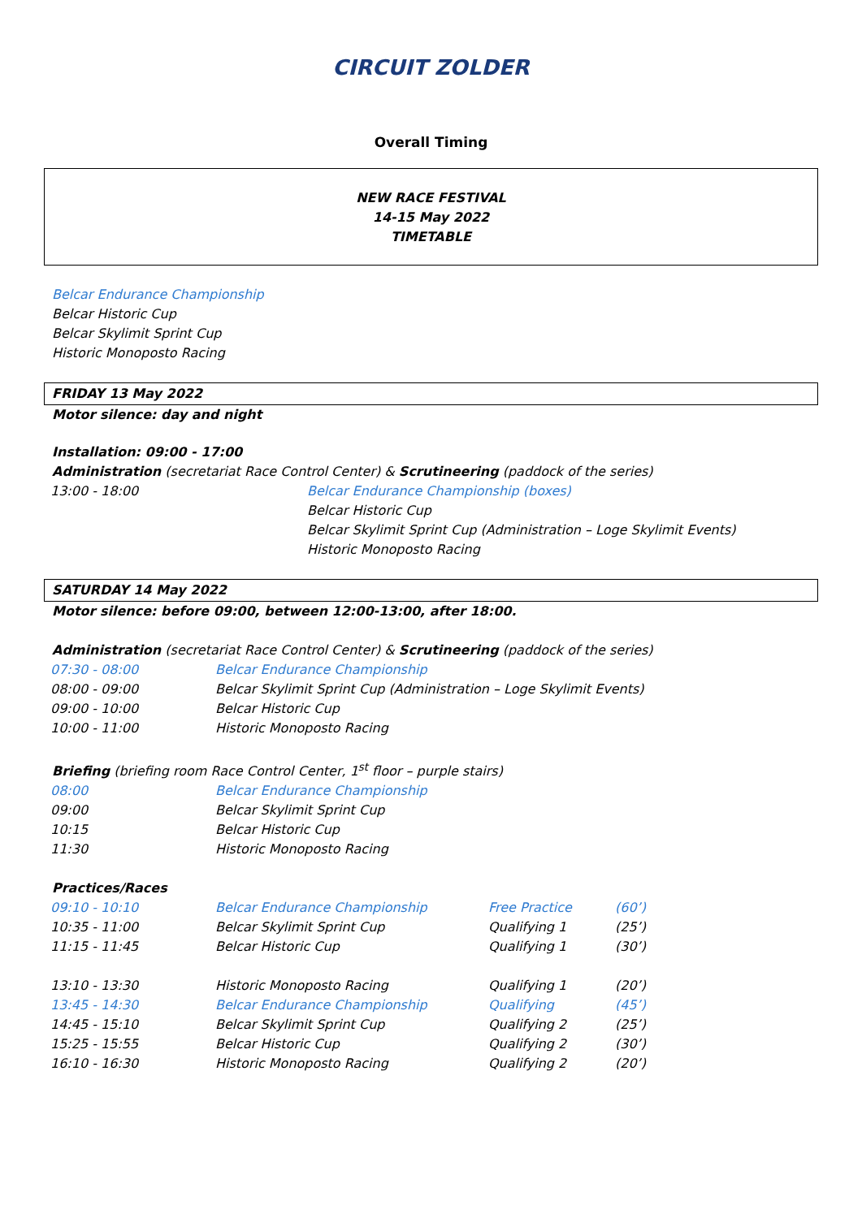CIRCUIT ZOLDER
Overall Timing
NEW RACE FESTIVAL
14-15 May 2022
TIMETABLE
Belcar Endurance Championship
Belcar Historic Cup
Belcar Skylimit Sprint Cup
Historic Monoposto Racing
FRIDAY 13 May 2022
Motor silence: day and night
Installation: 09:00 - 17:00
Administration (secretariat Race Control Center) & Scrutineering (paddock of the series)
| 13:00 - 18:00 | Belcar Endurance Championship (boxes) Belcar Historic Cup Belcar Skylimit Sprint Cup (Administration – Loge Skylimit Events) Historic Monoposto Racing |
SATURDAY 14 May 2022
Motor silence: before 09:00, between 12:00-13:00, after 18:00.
Administration (secretariat Race Control Center) & Scrutineering (paddock of the series)
| 07:30 - 08:00 | Belcar Endurance Championship |
| 08:00 - 09:00 | Belcar Skylimit Sprint Cup (Administration – Loge Skylimit Events) |
| 09:00 - 10:00 | Belcar Historic Cup |
| 10:00 - 11:00 | Historic Monoposto Racing |
Briefing (briefing room Race Control Center, 1<sup>st</sup> floor – purple stairs)
| 08:00 | Belcar Endurance Championship |
| 09:00 | Belcar Skylimit Sprint Cup |
| 10:15 | Belcar Historic Cup |
| 11:30 | Historic Monoposto Racing |
Practices/Races
| 09:10 - 10:10 | Belcar Endurance Championship | Free Practice | (60’) |
| 10:35 - 11:00 | Belcar Skylimit Sprint Cup | Qualifying 1 | (25’) |
| 11:15 - 11:45 | Belcar Historic Cup | Qualifying 1 | (30’) |
| 13:10 - 13:30 | Historic Monoposto Racing | Qualifying 1 | (20’) |
| 13:45 - 14:30 | Belcar Endurance Championship | Qualifying | (45’) |
| 14:45 - 15:10 | Belcar Skylimit Sprint Cup | Qualifying 2 | (25’) |
| 15:25 - 15:55 | Belcar Historic Cup | Qualifying 2 | (30’) |
| 16:10 - 16:30 | Historic Monoposto Racing | Qualifying 2 | (20’) |